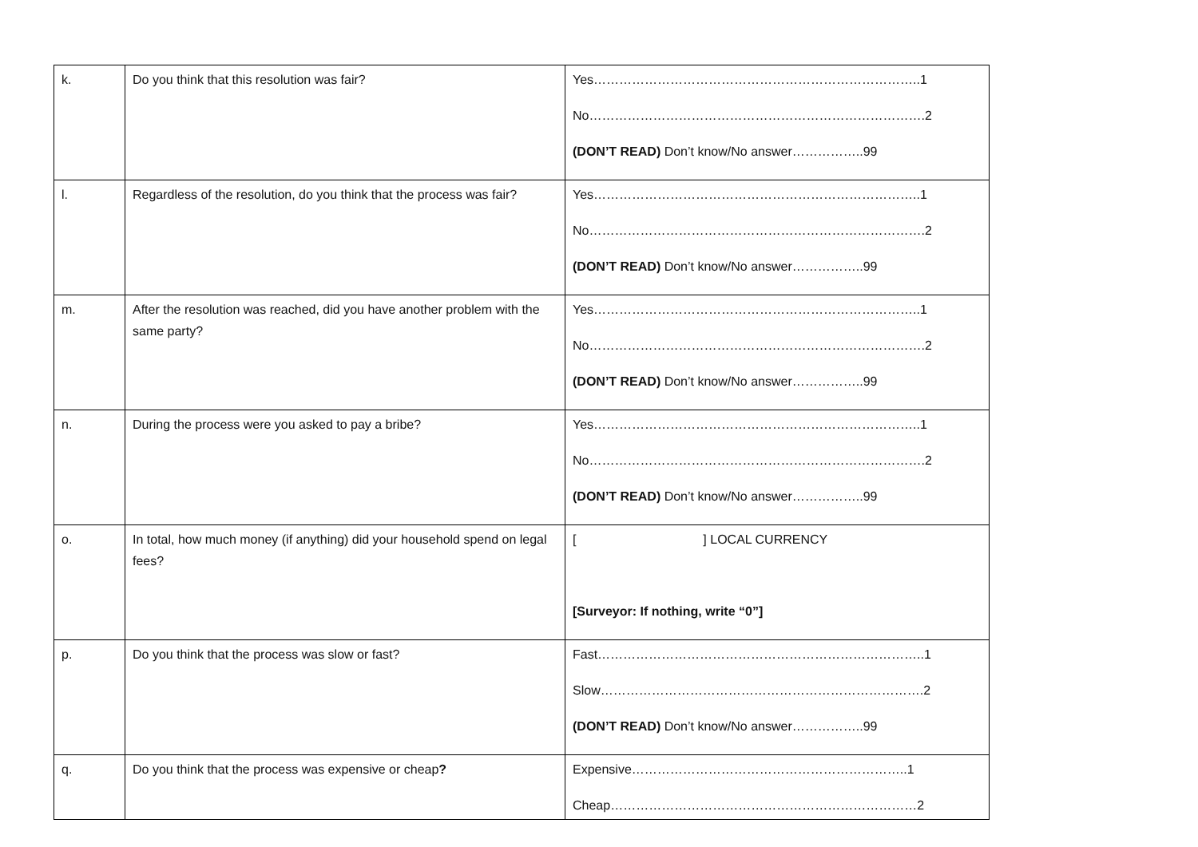| k. | Do you think that this resolution was fair? | Yes…………………………………………………………………..1 No…………………………………………………………………….2 (DON’T READ) Don’t know/No answer……………..99 |
| l. | Regardless of the resolution, do you think that the process was fair? | Yes…………………………………………………………………..1 No…………………………………………………………………….2 (DON’T READ) Don’t know/No answer……………..99 |
| m. | After the resolution was reached, did you have another problem with the same party? | Yes…………………………………………………………………..1 No…………………………………………………………………….2 (DON’T READ) Don’t know/No answer……………..99 |
| n. | During the process were you asked to pay a bribe? | Yes…………………………………………………………………..1 No…………………………………………………………………….2 (DON’T READ) Don’t know/No answer……………..99 |
| o. | In total, how much money (if anything) did your household spend on legal fees? | [ ] LOCAL CURRENCY [Surveyor: If nothing, write “0”] |
| p. | Do you think that the process was slow or fast? | Fast…………………………………………………………………..1 Slow………………………………………………………………….2 (DON’T READ) Don’t know/No answer……………..99 |
| q. | Do you think that the process was expensive or cheap ? | Expensive………………………………………………………..1 Cheap………………………………………………………………2 |